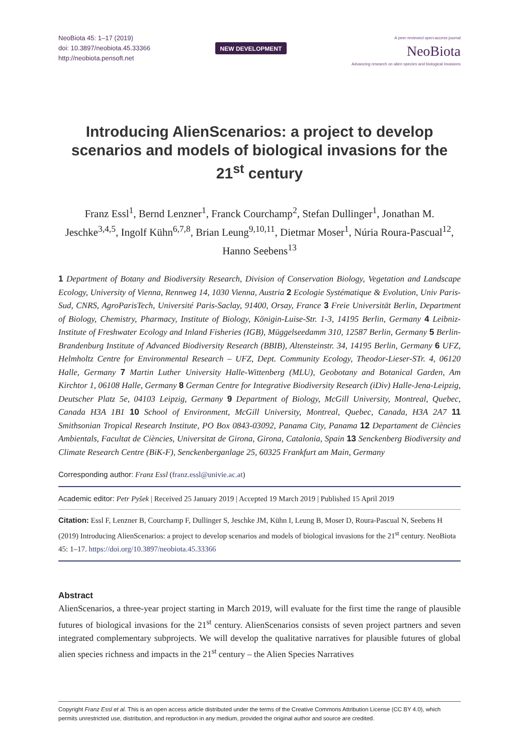NeoBiota 45: 1–17 (2019)
doi: 10.3897/neobiota.45.33366
http://neobiota.pensoft.net
NEW DEVELOPMENT
A peer-reviewed open-access journal
NeoBiota
Advancing research on alien species and biological invasions
Introducing AlienScenarios: a project to develop scenarios and models of biological invasions for the 21<sup>st</sup> century
Franz Essl<sup>1</sup>, Bernd Lenzner<sup>1</sup>, Franck Courchamp<sup>2</sup>, Stefan Dullinger<sup>1</sup>, Jonathan M. Jeschke<sup>3,4,5</sup>, Ingolf Kühn<sup>6,7,8</sup>, Brian Leung<sup>9,10,11</sup>, Dietmar Moser<sup>1</sup>, Núria Roura-Pascual<sup>12</sup>, Hanno Seebens<sup>13</sup>
1 Department of Botany and Biodiversity Research, Division of Conservation Biology, Vegetation and Landscape Ecology, University of Vienna, Rennweg 14, 1030 Vienna, Austria 2 Ecologie Systématique & Evolution, Univ Paris-Sud, CNRS, AgroParisTech, Université Paris-Saclay, 91400, Orsay, France 3 Freie Universität Berlin, Department of Biology, Chemistry, Pharmacy, Institute of Biology, Königin-Luise-Str. 1-3, 14195 Berlin, Germany 4 Leibniz-Institute of Freshwater Ecology and Inland Fisheries (IGB), Müggelseedamm 310, 12587 Berlin, Germany 5 Berlin-Brandenburg Institute of Advanced Biodiversity Research (BBIB), Altensteinstr. 34, 14195 Berlin, Germany 6 UFZ, Helmholtz Centre for Environmental Research – UFZ, Dept. Community Ecology, Theodor-Lieser-STr. 4, 06120 Halle, Germany 7 Martin Luther University Halle-Wittenberg (MLU), Geobotany and Botanical Garden, Am Kirchtor 1, 06108 Halle, Germany 8 German Centre for Integrative Biodiversity Research (iDiv) Halle-Jena-Leipzig, Deutscher Platz 5e, 04103 Leipzig, Germany 9 Department of Biology, McGill University, Montreal, Quebec, Canada H3A 1B1 10 School of Environment, McGill University, Montreal, Quebec, Canada, H3A 2A7 11 Smithsonian Tropical Research Institute, PO Box 0843-03092, Panama City, Panama 12 Departament de Ciències Ambientals, Facultat de Ciències, Universitat de Girona, Girona, Catalonia, Spain 13 Senckenberg Biodiversity and Climate Research Centre (BiK-F), Senckenberganlage 25, 60325 Frankfurt am Main, Germany
Corresponding author: Franz Essl (franz.essl@univie.ac.at)
Academic editor: Petr Pyšek | Received 25 January 2019 | Accepted 19 March 2019 | Published 15 April 2019
Citation: Essl F, Lenzner B, Courchamp F, Dullinger S, Jeschke JM, Kühn I, Leung B, Moser D, Roura-Pascual N, Seebens H (2019) Introducing AlienScenarios: a project to develop scenarios and models of biological invasions for the 21<sup>st</sup> century. NeoBiota 45: 1–17. https://doi.org/10.3897/neobiota.45.33366
Abstract
AlienScenarios, a three-year project starting in March 2019, will evaluate for the first time the range of plausible futures of biological invasions for the 21<sup>st</sup> century. AlienScenarios consists of seven project partners and seven integrated complementary subprojects. We will develop the qualitative narratives for plausible futures of global alien species richness and impacts in the 21<sup>st</sup> century – the Alien Species Narratives
Copyright Franz Essl et al. This is an open access article distributed under the terms of the Creative Commons Attribution License (CC BY 4.0), which permits unrestricted use, distribution, and reproduction in any medium, provided the original author and source are credited.